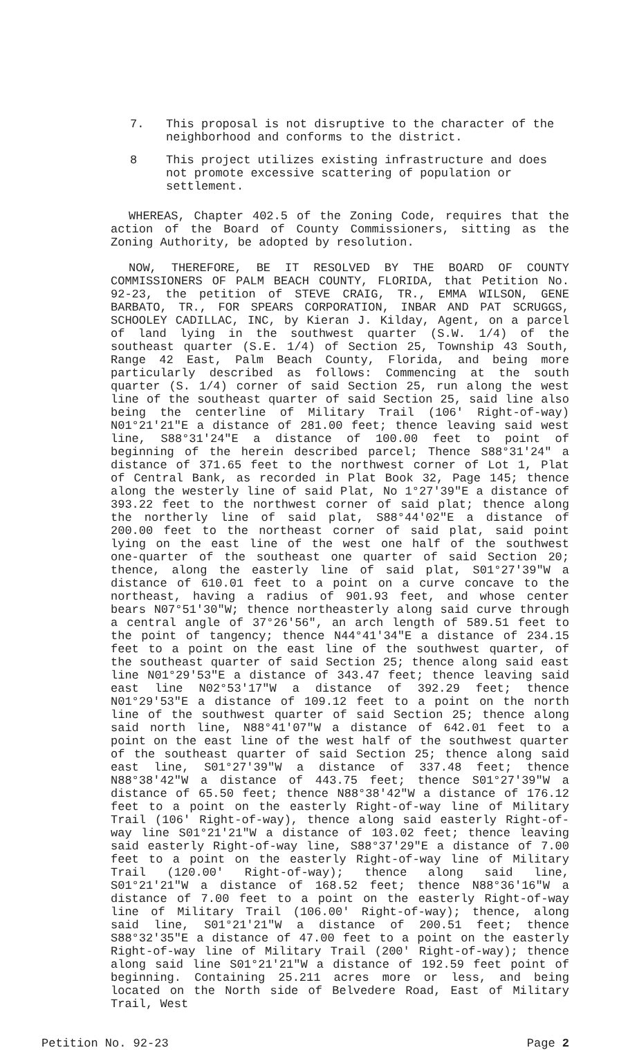7. This proposal is not disruptive to the character of the neighborhood and conforms to the district.
8 This project utilizes existing infrastructure and does not promote excessive scattering of population or settlement.
WHEREAS, Chapter 402.5 of the Zoning Code, requires that the action of the Board of County Commissioners, sitting as the Zoning Authority, be adopted by resolution.
NOW, THEREFORE, BE IT RESOLVED BY THE BOARD OF COUNTY COMMISSIONERS OF PALM BEACH COUNTY, FLORIDA, that Petition No. 92-23, the petition of STEVE CRAIG, TR., EMMA WILSON, GENE BARBATO, TR., FOR SPEARS CORPORATION, INBAR AND PAT SCRUGGS, SCHOOLEY CADILLAC, INC, by Kieran J. Kilday, Agent, on a parcel of land lying in the southwest quarter (S.W. 1/4) of the southeast quarter (S.E. 1/4) of Section 25, Township 43 South, Range 42 East, Palm Beach County, Florida, and being more particularly described as follows: Commencing at the south quarter (S. 1/4) corner of said Section 25, run along the west line of the southeast quarter of said Section 25, said line also being the centerline of Military Trail (106' Right-of-way) N01°21'21"E a distance of 281.00 feet; thence leaving said west line, S88°31'24"E a distance of 100.00 feet to point of beginning of the herein described parcel; Thence S88°31'24" a distance of 371.65 feet to the northwest corner of Lot 1, Plat of Central Bank, as recorded in Plat Book 32, Page 145; thence along the westerly line of said Plat, No 1°27'39"E a distance of 393.22 feet to the northwest corner of said plat; thence along the northerly line of said plat, S88°44'02"E a distance of 200.00 feet to the northeast corner of said plat, said point lying on the east line of the west one half of the southwest one-quarter of the southeast one quarter of said Section 20; thence, along the easterly line of said plat, S01°27'39"W a distance of 610.01 feet to a point on a curve concave to the northeast, having a radius of 901.93 feet, and whose center bears N07°51'30"W; thence northeasterly along said curve through a central angle of 37°26'56", an arch length of 589.51 feet to the point of tangency; thence N44°41'34"E a distance of 234.15 feet to a point on the east line of the southwest quarter, of the southeast quarter of said Section 25; thence along said east line N01°29'53"E a distance of 343.47 feet; thence leaving said east line N02°53'17"W a distance of 392.29 feet; thence N01°29'53"E a distance of 109.12 feet to a point on the north line of the southwest quarter of said Section 25; thence along said north line, N88°41'07"W a distance of 642.01 feet to a point on the east line of the west half of the southwest quarter of the southeast quarter of said Section 25; thence along said east line, S01°27'39"W a distance of 337.48 feet; thence N88°38'42"W a distance of 443.75 feet; thence S01°27'39"W a distance of 65.50 feet; thence N88°38'42"W a distance of 176.12 feet to a point on the easterly Right-of-way line of Military Trail (106' Right-of-way), thence along said easterly Right-of-way line S01°21'21"W a distance of 103.02 feet; thence leaving said easterly Right-of-way line, S88°37'29"E a distance of 7.00 feet to a point on the easterly Right-of-way line of Military Trail (120.00' Right-of-way); thence along said line, S01°21'21"W a distance of 168.52 feet; thence N88°36'16"W a distance of 7.00 feet to a point on the easterly Right-of-way line of Military Trail (106.00' Right-of-way); thence, along said line, S01°21'21"W a distance of 200.51 feet; thence S88°32'35"E a distance of 47.00 feet to a point on the easterly Right-of-way line of Military Trail (200' Right-of-way); thence along said line S01°21'21"W a distance of 192.59 feet point of beginning. Containing 25.211 acres more or less, and being located on the North side of Belvedere Road, East of Military Trail, West
Petition No. 92-23 Page 2